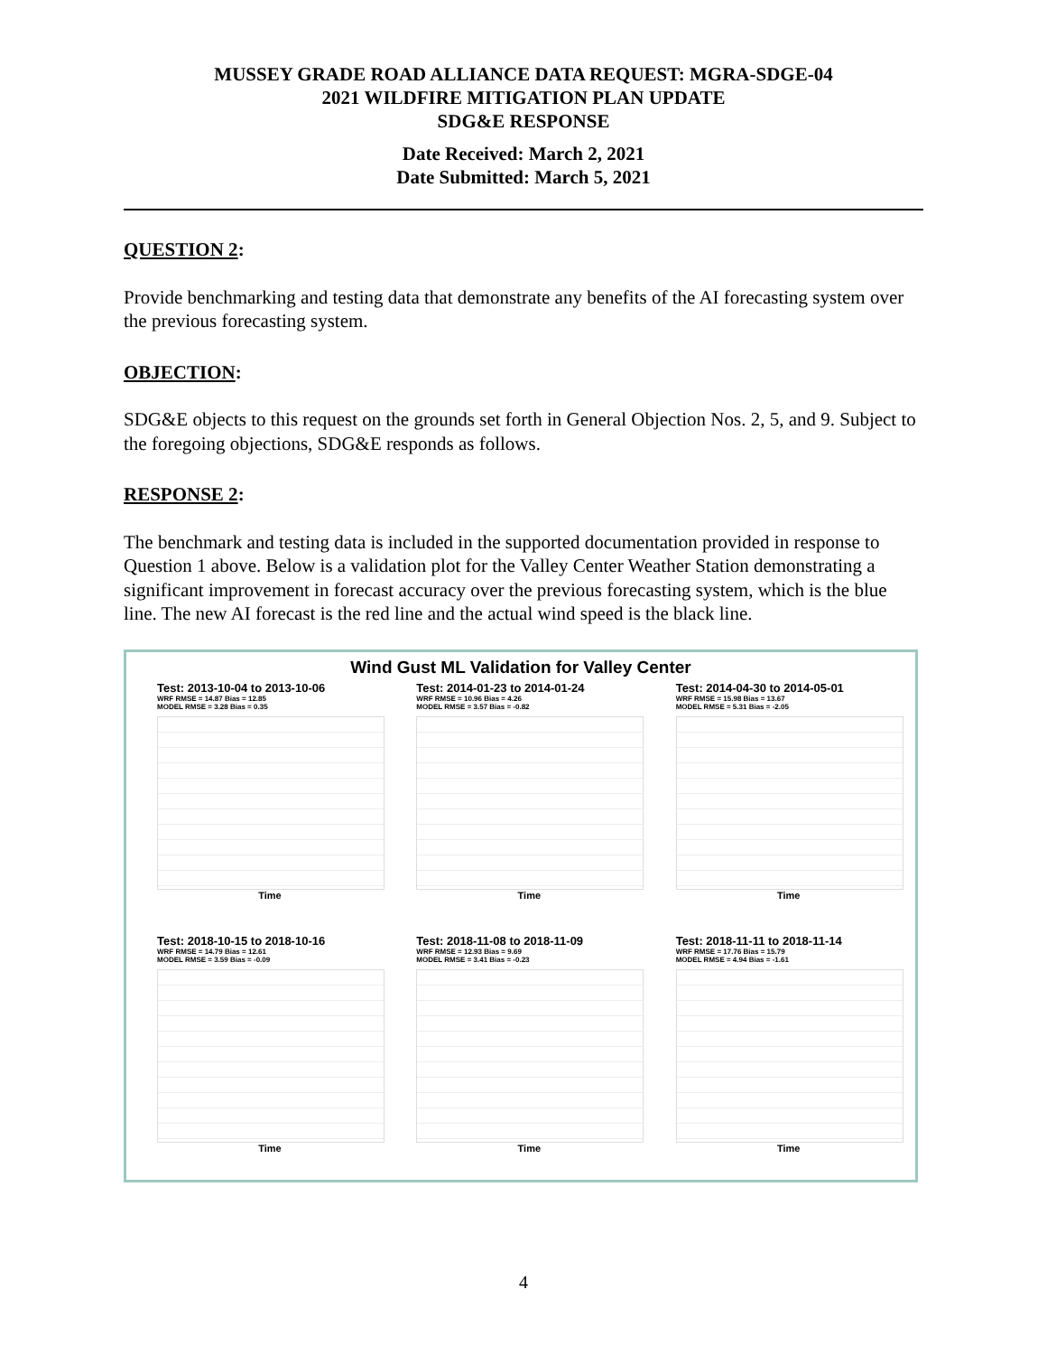MUSSEY GRADE ROAD ALLIANCE DATA REQUEST: MGRA-SDGE-04
2021 WILDFIRE MITIGATION PLAN UPDATE
SDG&E RESPONSE
Date Received: March 2, 2021
Date Submitted: March 5, 2021
QUESTION 2:
Provide benchmarking and testing data that demonstrate any benefits of the AI forecasting system over the previous forecasting system.
OBJECTION:
SDG&E objects to this request on the grounds set forth in General Objection Nos. 2, 5, and 9. Subject to the foregoing objections, SDG&E responds as follows.
RESPONSE 2:
The benchmark and testing data is included in the supported documentation provided in response to Question 1 above. Below is a validation plot for the Valley Center Weather Station demonstrating a significant improvement in forecast accuracy over the previous forecasting system, which is the blue line. The new AI forecast is the red line and the actual wind speed is the black line.
Wind Gust ML Validation for Valley Center
Test: 2013-10-04 to 2013-10-06
WRF RMSE = 14.87 Bias = 12.85
MODEL RMSE = 3.28 Bias = 0.35
Time
Test: 2014-01-23 to 2014-01-24
WRF RMSE = 10.96 Bias = 4.26
MODEL RMSE = 3.57 Bias = -0.82
Time
Test: 2014-04-30 to 2014-05-01
WRF RMSE = 15.98 Bias = 13.67
MODEL RMSE = 5.31 Bias = -2.05
Time
Test: 2018-10-15 to 2018-10-16
WRF RMSE = 14.79 Bias = 12.61
MODEL RMSE = 3.59 Bias = -0.09
Time
Test: 2018-11-08 to 2018-11-09
WRF RMSE = 12.93 Bias = 9.69
MODEL RMSE = 3.41 Bias = -0.23
Time
Test: 2018-11-11 to 2018-11-14
WRF RMSE = 17.76 Bias = 15.79
MODEL RMSE = 4.94 Bias = -1.61
Time
4